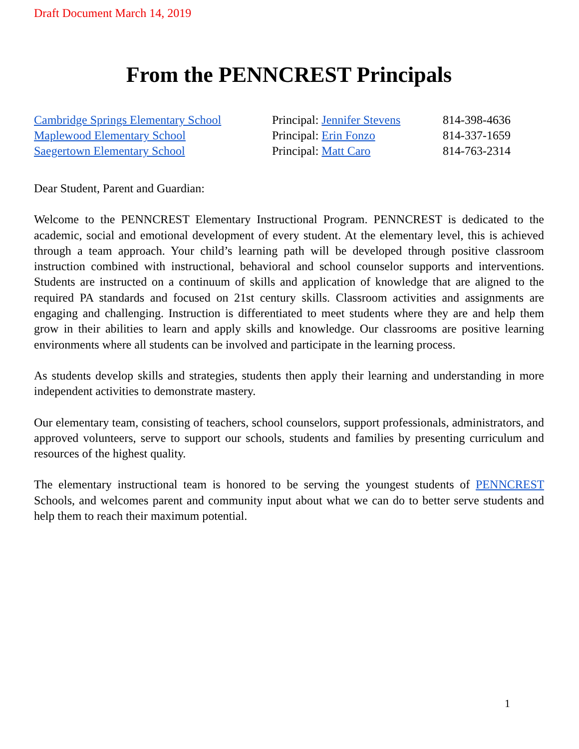Draft Document March 14, 2019
From the PENNCREST Principals
| Cambridge Springs Elementary School | Principal: Jennifer Stevens | 814-398-4636 |
| Maplewood Elementary School | Principal: Erin Fonzo | 814-337-1659 |
| Saegertown Elementary School | Principal: Matt Caro | 814-763-2314 |
Dear Student, Parent and Guardian:
Welcome to the PENNCREST Elementary Instructional Program. PENNCREST is dedicated to the academic, social and emotional development of every student. At the elementary level, this is achieved through a team approach. Your child’s learning path will be developed through positive classroom instruction combined with instructional, behavioral and school counselor supports and interventions. Students are instructed on a continuum of skills and application of knowledge that are aligned to the required PA standards and focused on 21st century skills. Classroom activities and assignments are engaging and challenging. Instruction is differentiated to meet students where they are and help them grow in their abilities to learn and apply skills and knowledge. Our classrooms are positive learning environments where all students can be involved and participate in the learning process.
As students develop skills and strategies, students then apply their learning and understanding in more independent activities to demonstrate mastery.
Our elementary team, consisting of teachers, school counselors, support professionals, administrators, and approved volunteers, serve to support our schools, students and families by presenting curriculum and resources of the highest quality.
The elementary instructional team is honored to be serving the youngest students of PENNCREST Schools, and welcomes parent and community input about what we can do to better serve students and help them to reach their maximum potential.
1